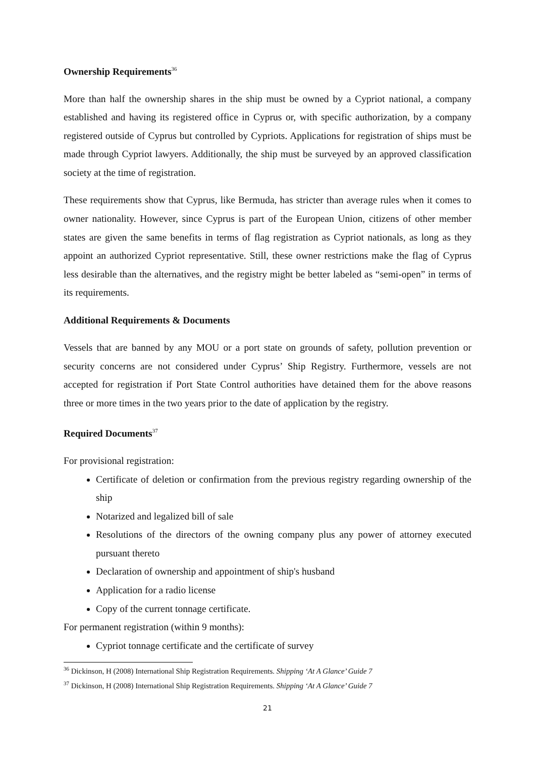Ownership Requirements<sup>36</sup>
More than half the ownership shares in the ship must be owned by a Cypriot national, a company established and having its registered office in Cyprus or, with specific authorization, by a company registered outside of Cyprus but controlled by Cypriots. Applications for registration of ships must be made through Cypriot lawyers. Additionally, the ship must be surveyed by an approved classification society at the time of registration.
These requirements show that Cyprus, like Bermuda, has stricter than average rules when it comes to owner nationality. However, since Cyprus is part of the European Union, citizens of other member states are given the same benefits in terms of flag registration as Cypriot nationals, as long as they appoint an authorized Cypriot representative. Still, these owner restrictions make the flag of Cyprus less desirable than the alternatives, and the registry might be better labeled as “semi-open” in terms of its requirements.
Additional Requirements & Documents
Vessels that are banned by any MOU or a port state on grounds of safety, pollution prevention or security concerns are not considered under Cyprus’ Ship Registry. Furthermore, vessels are not accepted for registration if Port State Control authorities have detained them for the above reasons three or more times in the two years prior to the date of application by the registry.
Required Documents<sup>37</sup>
For provisional registration:
Certificate of deletion or confirmation from the previous registry regarding ownership of the ship
Notarized and legalized bill of sale
Resolutions of the directors of the owning company plus any power of attorney executed pursuant thereto
Declaration of ownership and appointment of ship's husband
Application for a radio license
Copy of the current tonnage certificate.
For permanent registration (within 9 months):
Cypriot tonnage certificate and the certificate of survey
<sup>36</sup> Dickinson, H (2008) International Ship Registration Requirements. Shipping ‘At A Glance’ Guide 7
<sup>37</sup> Dickinson, H (2008) International Ship Registration Requirements. Shipping ‘At A Glance’ Guide 7
21